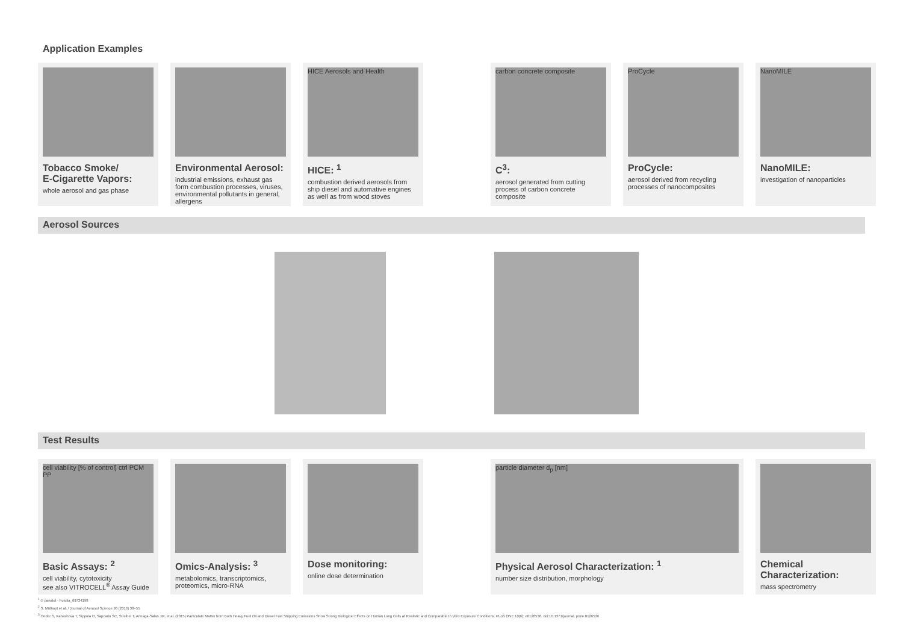Application Examples
Tobacco Smoke/
E-Cigarette Vapors:
whole aerosol and gas phase
Environmental Aerosol:
industrial emissions, exhaust gas form combustion processes, viruses, environmental pollutants in general, allergens
HICE Aerosols and Health
HICE: <sup>1</sup>
combustion derived aerosols from ship diesel and automative engines as well as from wood stoves
carbon concrete composite
C<sup>3</sup>:
aerosol generated from cutting process of carbon concrete composite
ProCycle
ProCycle:
aerosol derived from recycling processes of nanocomposites
NanoMILE
NanoMILE:
investigation of nanoparticles
Aerosol Sources
Test Results
cell viability [% of control] ctrl PCM PP
Basic Assays: <sup>2</sup>
cell viability, cytotoxicity
see also VITROCELL<sup>®</sup> Assay Guide
Omics-Analysis: <sup>3</sup>
metabolomics, transcriptomics, proteomics, micro-RNA
Dose monitoring:
online dose determination
particle diameter d<sub>p</sub> [nm]
Physical Aerosol Characterization: <sup>1</sup>
number size distribution, morphology
Chemical Characterization:
mass spectrometry
<sup>1</sup> © panalot - Fotolia_69734198
<sup>2</sup> S. Mülhopt et al. / Journal of Aerosol Science 96 (2016) 38–55
<sup>3</sup> Oeder S, Kanashova T, Sippula O, Sapcariu SC, Streibel T, Arteaga-Salas JM, et al. (2015) Particulate Matter from Both Heavy Fuel Oil and Diesel Fuel Shipping Emissions Show Strong Biological Effects on Human Lung Cells at Realistic and Comparable In Vitro Exposure Conditions. PLoS ONE 10(6): e0126536. doi:10.1371/journal. pone.0126536